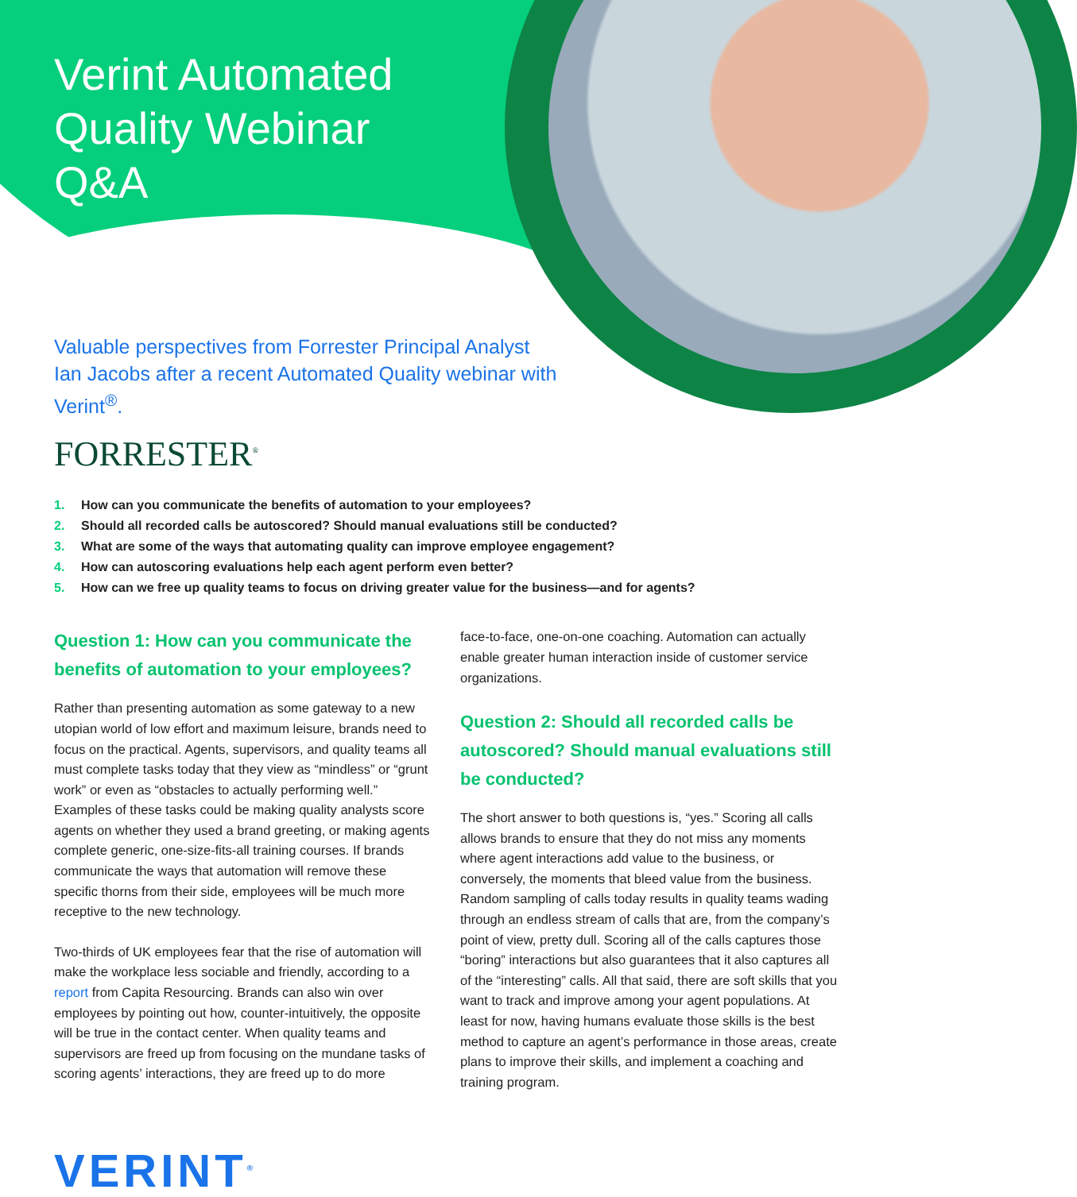Verint Automated Quality Webinar Q&A
Valuable perspectives from Forrester Principal Analyst Ian Jacobs after a recent Automated Quality webinar with Verint<sup>®</sup>.
FORRESTER<sup>®</sup>
1. How can you communicate the benefits of automation to your employees?
2. Should all recorded calls be autoscored? Should manual evaluations still be conducted?
3. What are some of the ways that automating quality can improve employee engagement?
4. How can autoscoring evaluations help each agent perform even better?
5. How can we free up quality teams to focus on driving greater value for the business—and for agents?
Question 1: How can you communicate the benefits of automation to your employees?
Rather than presenting automation as some gateway to a new utopian world of low effort and maximum leisure, brands need to focus on the practical. Agents, supervisors, and quality teams all must complete tasks today that they view as “mindless” or “grunt work” or even as “obstacles to actually performing well.” Examples of these tasks could be making quality analysts score agents on whether they used a brand greeting, or making agents complete generic, one-size-fits-all training courses. If brands communicate the ways that automation will remove these specific thorns from their side, employees will be much more receptive to the new technology.
Two-thirds of UK employees fear that the rise of automation will make the workplace less sociable and friendly, according to a report from Capita Resourcing. Brands can also win over employees by pointing out how, counter-intuitively, the opposite will be true in the contact center. When quality teams and supervisors are freed up from focusing on the mundane tasks of scoring agents’ interactions, they are freed up to do more
face-to-face, one-on-one coaching. Automation can actually enable greater human interaction inside of customer service organizations.
Question 2: Should all recorded calls be autoscored? Should manual evaluations still be conducted?
The short answer to both questions is, “yes.” Scoring all calls allows brands to ensure that they do not miss any moments where agent interactions add value to the business, or conversely, the moments that bleed value from the business. Random sampling of calls today results in quality teams wading through an endless stream of calls that are, from the company’s point of view, pretty dull. Scoring all of the calls captures those “boring” interactions but also guarantees that it also captures all of the “interesting” calls. All that said, there are soft skills that you want to track and improve among your agent populations. At least for now, having humans evaluate those skills is the best method to capture an agent’s performance in those areas, create plans to improve their skills, and implement a coaching and training program.
VERINT<sup>®</sup>